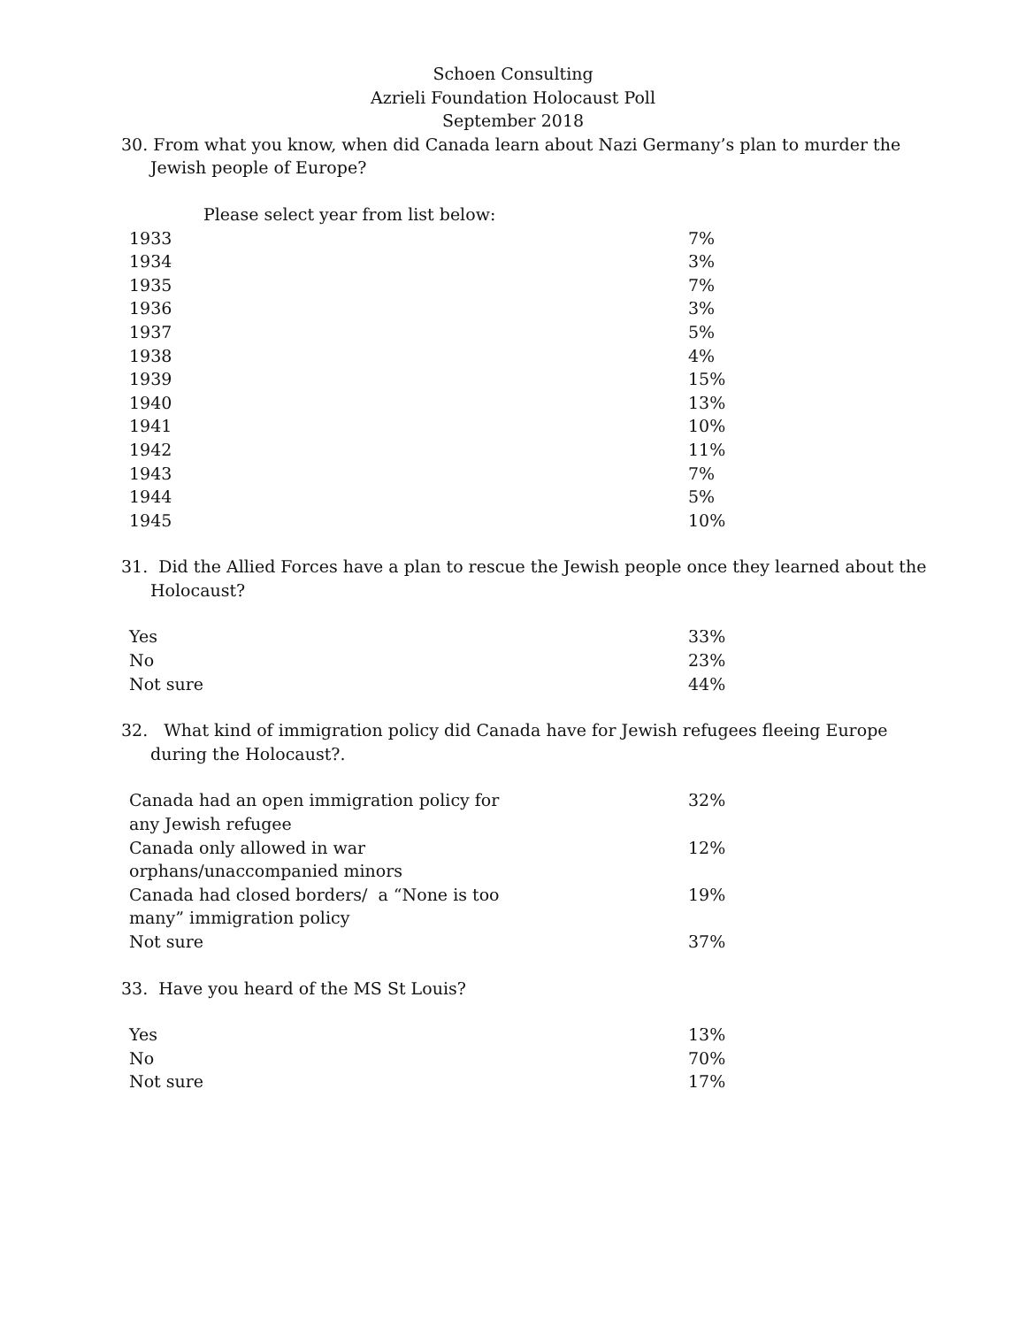Schoen Consulting
Azrieli Foundation Holocaust Poll
September 2018
30. From what you know, when did Canada learn about Nazi Germany’s plan to murder the Jewish people of Europe?
Please select year from list below:
| 1933 | 7% |
| 1934 | 3% |
| 1935 | 7% |
| 1936 | 3% |
| 1937 | 5% |
| 1938 | 4% |
| 1939 | 15% |
| 1940 | 13% |
| 1941 | 10% |
| 1942 | 11% |
| 1943 | 7% |
| 1944 | 5% |
| 1945 | 10% |
31. Did the Allied Forces have a plan to rescue the Jewish people once they learned about the Holocaust?
| Yes | 33% |
| No | 23% |
| Not sure | 44% |
32. What kind of immigration policy did Canada have for Jewish refugees fleeing Europe during the Holocaust?.
| Canada had an open immigration policy for any Jewish refugee | 32% |
| Canada only allowed in war orphans/unaccompanied minors | 12% |
| Canada had closed borders/ a “None is too many” immigration policy | 19% |
| Not sure | 37% |
33. Have you heard of the MS St Louis?
| Yes | 13% |
| No | 70% |
| Not sure | 17% |